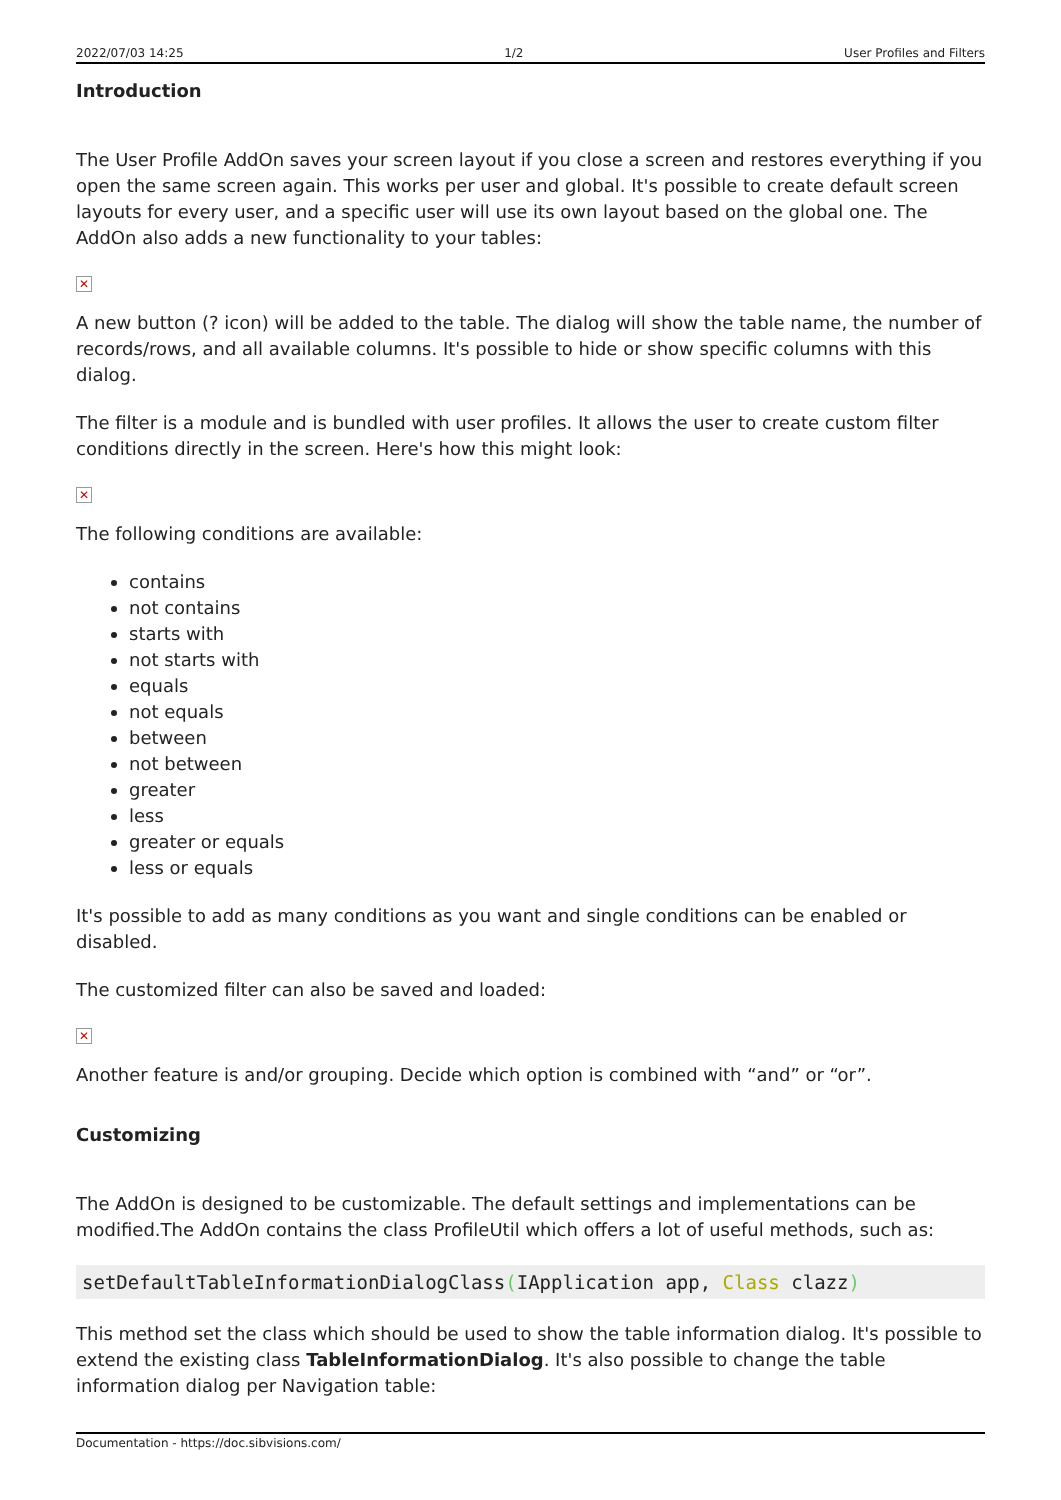2022/07/03 14:25 1/2 User Profiles and Filters
Introduction
The User Profile AddOn saves your screen layout if you close a screen and restores everything if you open the same screen again. This works per user and global. It's possible to create default screen layouts for every user, and a specific user will use its own layout based on the global one. The AddOn also adds a new functionality to your tables:
✕
A new button (? icon) will be added to the table. The dialog will show the table name, the number of records/rows, and all available columns. It's possible to hide or show specific columns with this dialog.
The filter is a module and is bundled with user profiles. It allows the user to create custom filter conditions directly in the screen. Here's how this might look:
✕
The following conditions are available:
contains
not contains
starts with
not starts with
equals
not equals
between
not between
greater
less
greater or equals
less or equals
It's possible to add as many conditions as you want and single conditions can be enabled or disabled.
The customized filter can also be saved and loaded:
✕
Another feature is and/or grouping. Decide which option is combined with “and” or “or”.
Customizing
The AddOn is designed to be customizable. The default settings and implementations can be modified.The AddOn contains the class ProfileUtil which offers a lot of useful methods, such as:
setDefaultTableInformationDialogClass(IApplication app, Class clazz)
This method set the class which should be used to show the table information dialog. It's possible to extend the existing class TableInformationDialog. It's also possible to change the table information dialog per Navigation table:
Documentation - https://doc.sibvisions.com/